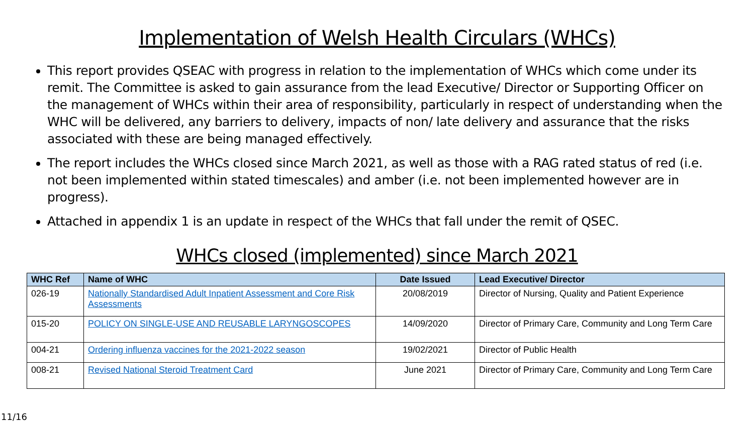Implementation of Welsh Health Circulars (WHCs)
This report provides QSEAC with progress in relation to the implementation of WHCs which come under its remit. The Committee is asked to gain assurance from the lead Executive/ Director or Supporting Officer on the management of WHCs within their area of responsibility, particularly in respect of understanding when the WHC will be delivered, any barriers to delivery, impacts of non/ late delivery and assurance that the risks associated with these are being managed effectively.
The report includes the WHCs closed since March 2021, as well as those with a RAG rated status of red (i.e. not been implemented within stated timescales) and amber (i.e. not been implemented however are in progress).
Attached in appendix 1 is an update in respect of the WHCs that fall under the remit of QSEC.
WHCs closed (implemented) since March 2021
| WHC Ref | Name of WHC | Date Issued | Lead Executive/ Director |
| --- | --- | --- | --- |
| 026-19 | Nationally Standardised Adult Inpatient Assessment and Core Risk Assessments | 20/08/2019 | Director of Nursing, Quality and Patient Experience |
| 015-20 | POLICY ON SINGLE-USE AND REUSABLE LARYNGOSCOPES | 14/09/2020 | Director of Primary Care, Community and Long Term Care |
| 004-21 | Ordering influenza vaccines for the 2021-2022 season | 19/02/2021 | Director of Public Health |
| 008-21 | Revised National Steroid Treatment Card | June 2021 | Director of Primary Care, Community and Long Term Care |
11/16